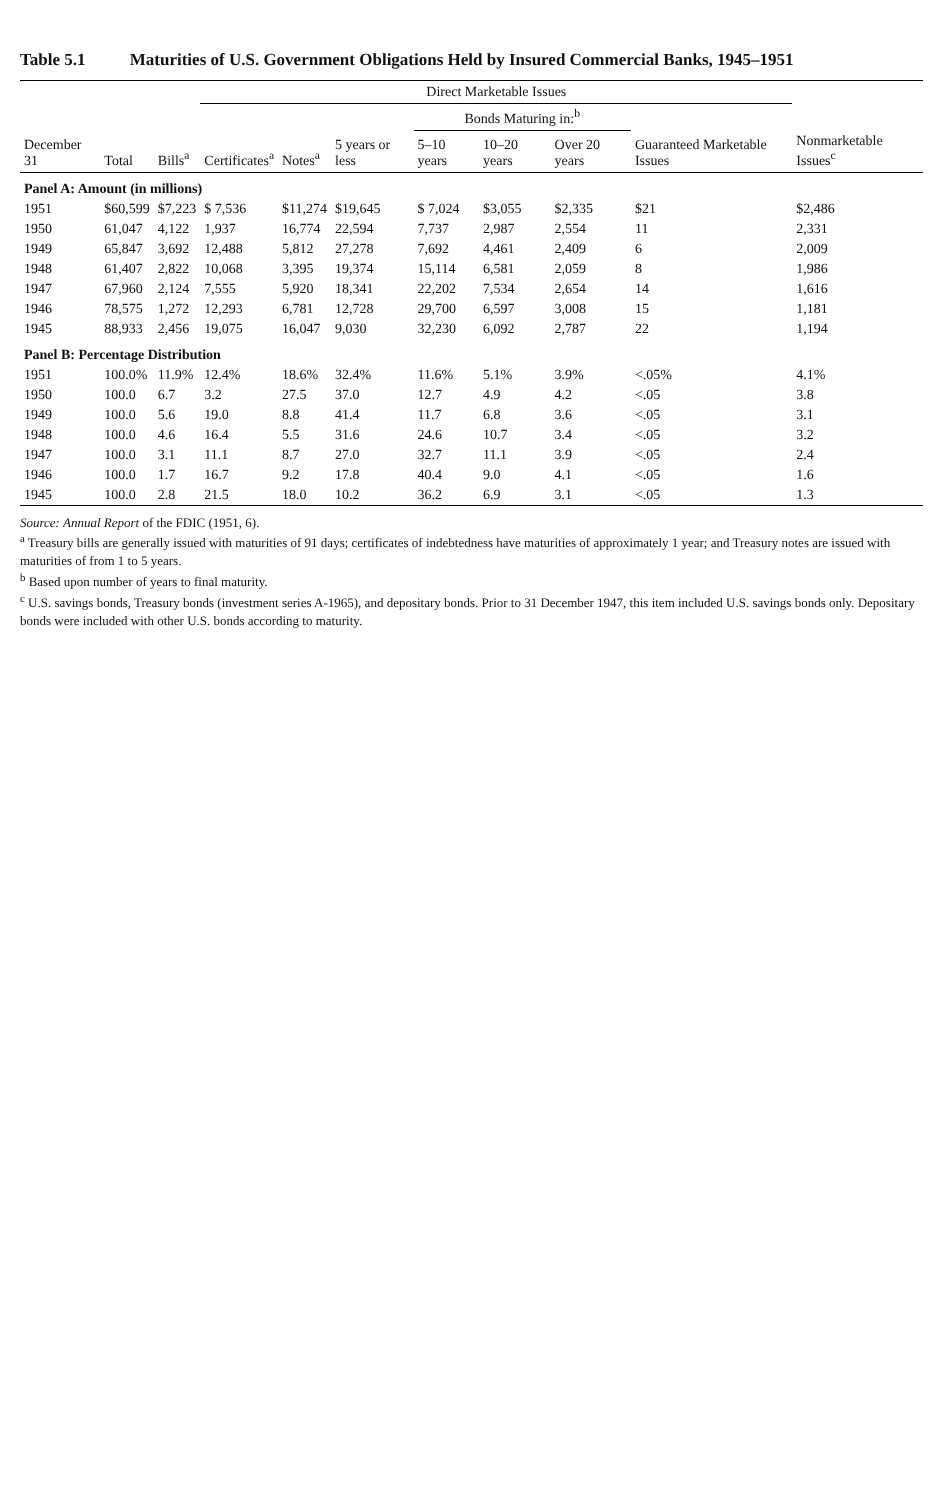Table 5.1 Maturities of U.S. Government Obligations Held by Insured Commercial Banks, 1945–1951
| | | | Direct Marketable Issues | | | | | | | |
| --- | --- | --- | --- | --- | --- | --- | --- | --- | --- | --- |
| | | | | | | Bonds Maturing in:<sup>b</sup> | | | | |
| December 31 | Total | Bills<sup>a</sup> | Certificates<sup>a</sup> | Notes<sup>a</sup> | 5 years or less | 5–10 years | 10–20 years | Over 20 years | Guaranteed Marketable Issues | Nonmarketable Issues<sup>c</sup> |
| Panel A: Amount (in millions) | | | | | | | | | | |
| 1951 | $60,599 | $7,223 | $ 7,536 | $11,274 | $19,645 | $ 7,024 | $3,055 | $2,335 | $21 | $2,486 |
| 1950 | 61,047 | 4,122 | 1,937 | 16,774 | 22,594 | 7,737 | 2,987 | 2,554 | 11 | 2,331 |
| 1949 | 65,847 | 3,692 | 12,488 | 5,812 | 27,278 | 7,692 | 4,461 | 2,409 | 6 | 2,009 |
| 1948 | 61,407 | 2,822 | 10,068 | 3,395 | 19,374 | 15,114 | 6,581 | 2,059 | 8 | 1,986 |
| 1947 | 67,960 | 2,124 | 7,555 | 5,920 | 18,341 | 22,202 | 7,534 | 2,654 | 14 | 1,616 |
| 1946 | 78,575 | 1,272 | 12,293 | 6,781 | 12,728 | 29,700 | 6,597 | 3,008 | 15 | 1,181 |
| 1945 | 88,933 | 2,456 | 19,075 | 16,047 | 9,030 | 32,230 | 6,092 | 2,787 | 22 | 1,194 |
| Panel B: Percentage Distribution | | | | | | | | | | |
| 1951 | 100.0% | 11.9% | 12.4% | 18.6% | 32.4% | 11.6% | 5.1% | 3.9% | <.05% | 4.1% |
| 1950 | 100.0 | 6.7 | 3.2 | 27.5 | 37.0 | 12.7 | 4.9 | 4.2 | <.05 | 3.8 |
| 1949 | 100.0 | 5.6 | 19.0 | 8.8 | 41.4 | 11.7 | 6.8 | 3.6 | <.05 | 3.1 |
| 1948 | 100.0 | 4.6 | 16.4 | 5.5 | 31.6 | 24.6 | 10.7 | 3.4 | <.05 | 3.2 |
| 1947 | 100.0 | 3.1 | 11.1 | 8.7 | 27.0 | 32.7 | 11.1 | 3.9 | <.05 | 2.4 |
| 1946 | 100.0 | 1.7 | 16.7 | 9.2 | 17.8 | 40.4 | 9.0 | 4.1 | <.05 | 1.6 |
| 1945 | 100.0 | 2.8 | 21.5 | 18.0 | 10.2 | 36.2 | 6.9 | 3.1 | <.05 | 1.3 |
Source: Annual Report of the FDIC (1951, 6).
<sup>a</sup> Treasury bills are generally issued with maturities of 91 days; certificates of indebtedness have maturities of approximately 1 year; and Treasury notes are issued with maturities of from 1 to 5 years.
<sup>b</sup> Based upon number of years to final maturity.
<sup>c</sup> U.S. savings bonds, Treasury bonds (investment series A-1965), and depositary bonds. Prior to 31 December 1947, this item included U.S. savings bonds only. Depositary bonds were included with other U.S. bonds according to maturity.